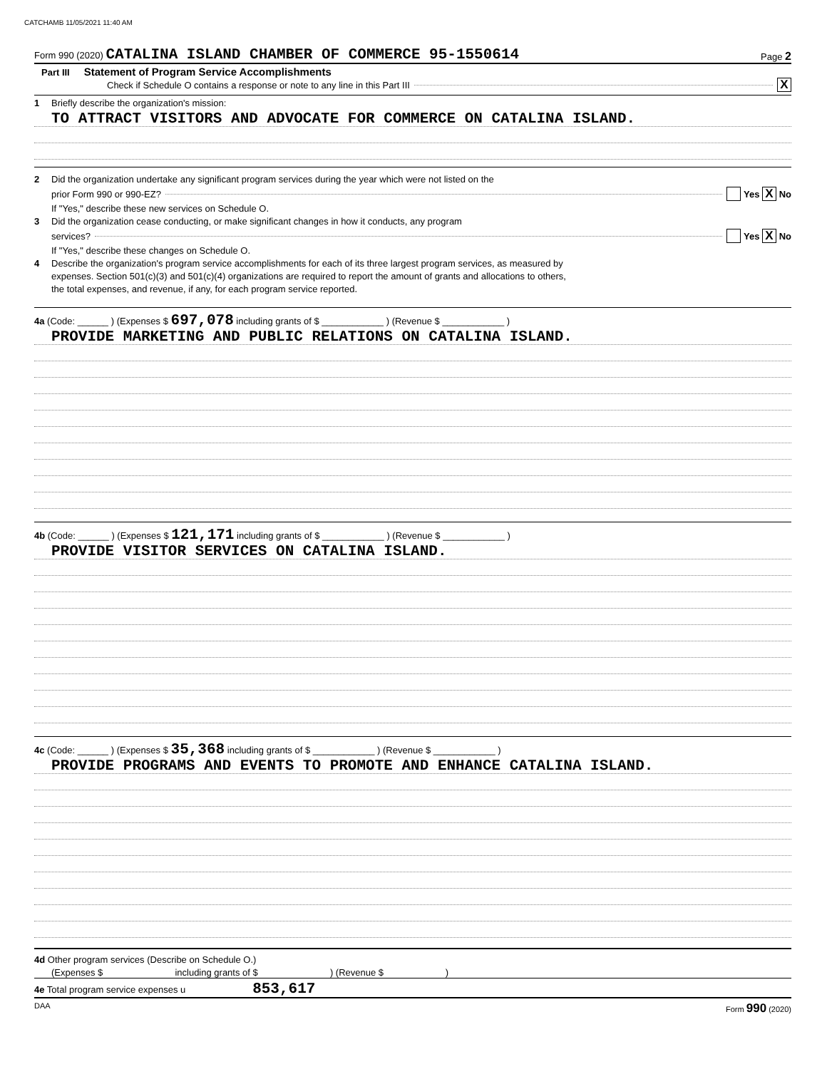CATCHAMB 11/05/2021 11:40 AM
Form 990 (2020) CATALINA ISLAND CHAMBER OF COMMERCE 95-1550614
Page 2
Part III Statement of Program Service Accomplishments
Check if Schedule O contains a response or note to any line in this Part III X
1 Briefly describe the organization's mission:
TO ATTRACT VISITORS AND ADVOCATE FOR COMMERCE ON CATALINA ISLAND.
2 Did the organization undertake any significant program services during the year which were not listed on the
prior Form 990 or 990-EZ? Yes X No
If "Yes," describe these new services on Schedule O.
3 Did the organization cease conducting, or make significant changes in how it conducts, any program
services? Yes X No
If "Yes," describe these changes on Schedule O.
4 Describe the organization's program service accomplishments for each of its three largest program services, as measured by
expenses. Section 501(c)(3) and 501(c)(4) organizations are required to report the amount of grants and allocations to others,
the total expenses, and revenue, if any, for each program service reported.
4a (Code: ______ ) (Expenses $ 697,078 including grants of $ ____________ ) (Revenue $ ____________ )
PROVIDE MARKETING AND PUBLIC RELATIONS ON CATALINA ISLAND.
4b (Code: ______ ) (Expenses $ 121,171 including grants of $ ____________ ) (Revenue $ ____________ )
PROVIDE VISITOR SERVICES ON CATALINA ISLAND.
4c (Code: ______ ) (Expenses $ 35,368 including grants of $ ____________ ) (Revenue $ ____________ )
PROVIDE PROGRAMS AND EVENTS TO PROMOTE AND ENHANCE CATALINA ISLAND.
4d Other program services (Describe on Schedule O.)
(Expenses $ including grants of $ ) (Revenue $ )
4e Total program service expenses u 853,617
DAA Form 990 (2020)